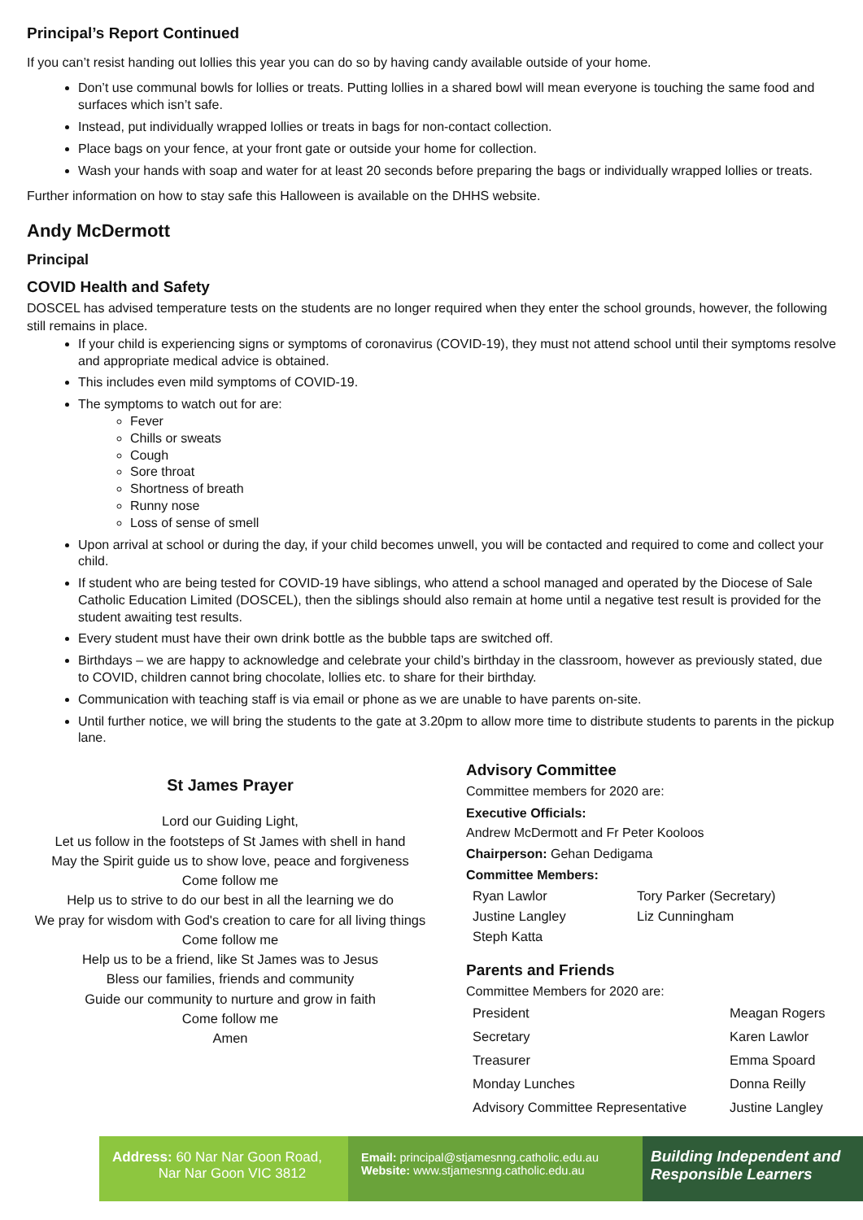Principal’s Report Continued
If you can’t resist handing out lollies this year you can do so by having candy available outside of your home.
Don’t use communal bowls for lollies or treats. Putting lollies in a shared bowl will mean everyone is touching the same food and surfaces which isn’t safe.
Instead, put individually wrapped lollies or treats in bags for non-contact collection.
Place bags on your fence, at your front gate or outside your home for collection.
Wash your hands with soap and water for at least 20 seconds before preparing the bags or individually wrapped lollies or treats.
Further information on how to stay safe this Halloween is available on the DHHS website.
Andy McDermott
Principal
COVID Health and Safety
DOSCEL has advised temperature tests on the students are no longer required when they enter the school grounds, however, the following still remains in place.
If your child is experiencing signs or symptoms of coronavirus (COVID-19), they must not attend school until their symptoms resolve and appropriate medical advice is obtained.
This includes even mild symptoms of COVID-19.
The symptoms to watch out for are:
Fever
Chills or sweats
Cough
Sore throat
Shortness of breath
Runny nose
Loss of sense of smell
Upon arrival at school or during the day, if your child becomes unwell, you will be contacted and required to come and collect your child.
If student who are being tested for COVID-19 have siblings, who attend a school managed and operated by the Diocese of Sale Catholic Education Limited (DOSCEL), then the siblings should also remain at home until a negative test result is provided for the student awaiting test results.
Every student must have their own drink bottle as the bubble taps are switched off.
Birthdays – we are happy to acknowledge and celebrate your child’s birthday in the classroom, however as previously stated, due to COVID, children cannot bring chocolate, lollies etc. to share for their birthday.
Communication with teaching staff is via email or phone as we are unable to have parents on-site.
Until further notice, we will bring the students to the gate at 3.20pm to allow more time to distribute students to parents in the pickup lane.
St James Prayer
Lord our Guiding Light,
Let us follow in the footsteps of St James with shell in hand
May the Spirit guide us to show love, peace and forgiveness
Come follow me
Help us to strive to do our best in all the learning we do
We pray for wisdom with God's creation to care for all living things
Come follow me
Help us to be a friend, like St James was to Jesus
Bless our families, friends and community
Guide our community to nurture and grow in faith
Come follow me
Amen
Advisory Committee
Committee members for 2020 are:
Executive Officials:
Andrew McDermott and Fr Peter Kooloos
Chairperson: Gehan Dedigama
Committee Members:
| Ryan Lawlor | Tory Parker (Secretary) |
| Justine Langley | Liz Cunningham |
| Steph Katta | |
Parents and Friends
Committee Members for 2020 are:
| President | Meagan Rogers |
| Secretary | Karen Lawlor |
| Treasurer | Emma Spoard |
| Monday Lunches | Donna Reilly |
| Advisory Committee Representative | Justine Langley |
Address: 60 Nar Nar Goon Road,
Nar Nar Goon VIC 3812
Email: principal@stjamesnng.catholic.edu.au
Website: www.stjamesnng.catholic.edu.au
Building Independent and
Responsible Learners